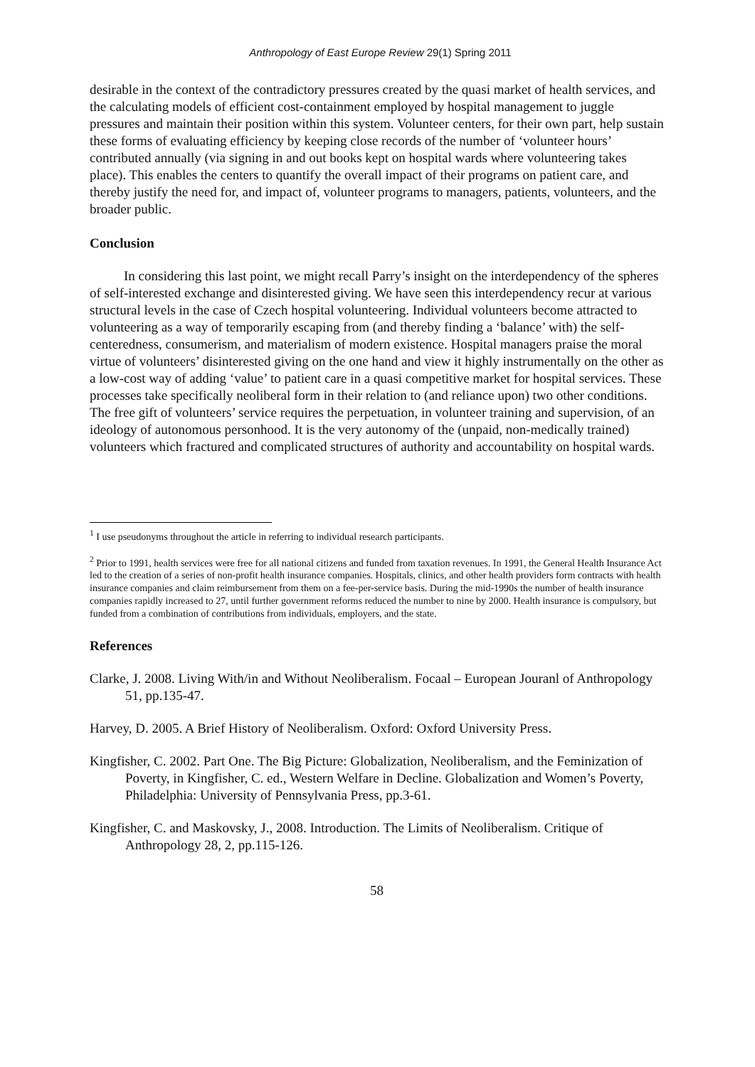Anthropology of East Europe Review 29(1) Spring 2011
desirable in the context of the contradictory pressures created by the quasi market of health services, and the calculating models of efficient cost-containment employed by hospital management to juggle pressures and maintain their position within this system. Volunteer centers, for their own part, help sustain these forms of evaluating efficiency by keeping close records of the number of ‘volunteer hours’ contributed annually (via signing in and out books kept on hospital wards where volunteering takes place). This enables the centers to quantify the overall impact of their programs on patient care, and thereby justify the need for, and impact of, volunteer programs to managers, patients, volunteers, and the broader public.
Conclusion
In considering this last point, we might recall Parry’s insight on the interdependency of the spheres of self-interested exchange and disinterested giving. We have seen this interdependency recur at various structural levels in the case of Czech hospital volunteering. Individual volunteers become attracted to volunteering as a way of temporarily escaping from (and thereby finding a ‘balance’ with) the self-centeredness, consumerism, and materialism of modern existence. Hospital managers praise the moral virtue of volunteers’ disinterested giving on the one hand and view it highly instrumentally on the other as a low-cost way of adding ‘value’ to patient care in a quasi competitive market for hospital services. These processes take specifically neoliberal form in their relation to (and reliance upon) two other conditions. The free gift of volunteers’ service requires the perpetuation, in volunteer training and supervision, of an ideology of autonomous personhood. It is the very autonomy of the (unpaid, non-medically trained) volunteers which fractured and complicated structures of authority and accountability on hospital wards.
<sup>1</sup> I use pseudonyms throughout the article in referring to individual research participants.
<sup>2</sup> Prior to 1991, health services were free for all national citizens and funded from taxation revenues. In 1991, the General Health Insurance Act led to the creation of a series of non-profit health insurance companies. Hospitals, clinics, and other health providers form contracts with health insurance companies and claim reimbursement from them on a fee-per-service basis. During the mid-1990s the number of health insurance companies rapidly increased to 27, until further government reforms reduced the number to nine by 2000. Health insurance is compulsory, but funded from a combination of contributions from individuals, employers, and the state.
References
Clarke, J. 2008. Living With/in and Without Neoliberalism. Focaal – European Jouranl of Anthropology 51, pp.135-47.
Harvey, D. 2005. A Brief History of Neoliberalism. Oxford: Oxford University Press.
Kingfisher, C. 2002. Part One. The Big Picture: Globalization, Neoliberalism, and the Feminization of Poverty, in Kingfisher, C. ed., Western Welfare in Decline. Globalization and Women’s Poverty, Philadelphia: University of Pennsylvania Press, pp.3-61.
Kingfisher, C. and Maskovsky, J., 2008. Introduction. The Limits of Neoliberalism. Critique of Anthropology 28, 2, pp.115-126.
58